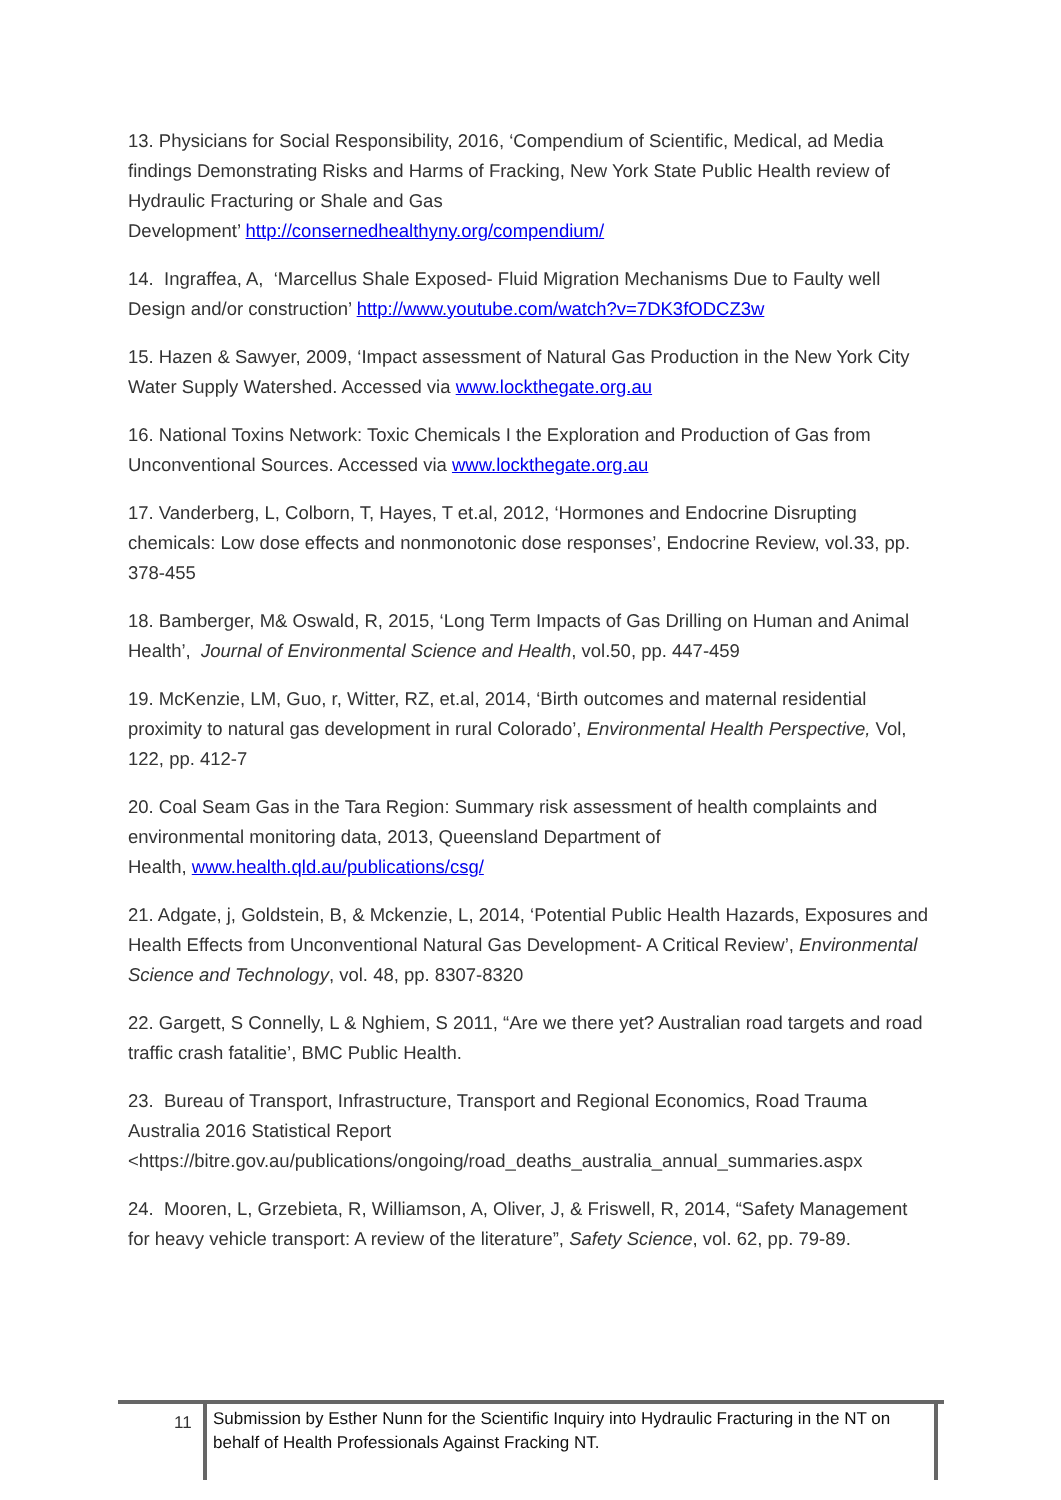13. Physicians for Social Responsibility, 2016, ‘Compendium of Scientific, Medical, ad Media findings Demonstrating Risks and Harms of Fracking, New York State Public Health review of Hydraulic Fracturing or Shale and Gas
Development’ http://consernedhealthyny.org/compendium/
14. Ingraffea, A, ‘Marcellus Shale Exposed- Fluid Migration Mechanisms Due to Faulty well Design and/or construction’ http://www.youtube.com/watch?v=7DK3fODCZ3w
15. Hazen & Sawyer, 2009, ‘Impact assessment of Natural Gas Production in the New York City Water Supply Watershed. Accessed via www.lockthegate.org.au
16. National Toxins Network: Toxic Chemicals I the Exploration and Production of Gas from Unconventional Sources. Accessed via www.lockthegate.org.au
17. Vanderberg, L, Colborn, T, Hayes, T et.al, 2012, ‘Hormones and Endocrine Disrupting chemicals: Low dose effects and nonmonotonic dose responses’, Endocrine Review, vol.33, pp. 378-455
18. Bamberger, M& Oswald, R, 2015, ‘Long Term Impacts of Gas Drilling on Human and Animal Health’, Journal of Environmental Science and Health, vol.50, pp. 447-459
19. McKenzie, LM, Guo, r, Witter, RZ, et.al, 2014, ‘Birth outcomes and maternal residential proximity to natural gas development in rural Colorado’, Environmental Health Perspective, Vol, 122, pp. 412-7
20. Coal Seam Gas in the Tara Region: Summary risk assessment of health complaints and environmental monitoring data, 2013, Queensland Department of
Health, www.health.qld.au/publications/csg/
21. Adgate, j, Goldstein, B, & Mckenzie, L, 2014, ‘Potential Public Health Hazards, Exposures and Health Effects from Unconventional Natural Gas Development- A Critical Review’, Environmental Science and Technology, vol. 48, pp. 8307-8320
22. Gargett, S Connelly, L & Nghiem, S 2011, “Are we there yet? Australian road targets and road traffic crash fatalitie’, BMC Public Health.
23. Bureau of Transport, Infrastructure, Transport and Regional Economics, Road Trauma Australia 2016 Statistical Report
<https://bitre.gov.au/publications/ongoing/road_deaths_australia_annual_summaries.aspx
24. Mooren, L, Grzebieta, R, Williamson, A, Oliver, J, & Friswell, R, 2014, “Safety Management for heavy vehicle transport: A review of the literature”, Safety Science, vol. 62, pp. 79-89.
11
Submission by Esther Nunn for the Scientific Inquiry into Hydraulic Fracturing in the NT on behalf of Health Professionals Against Fracking NT.